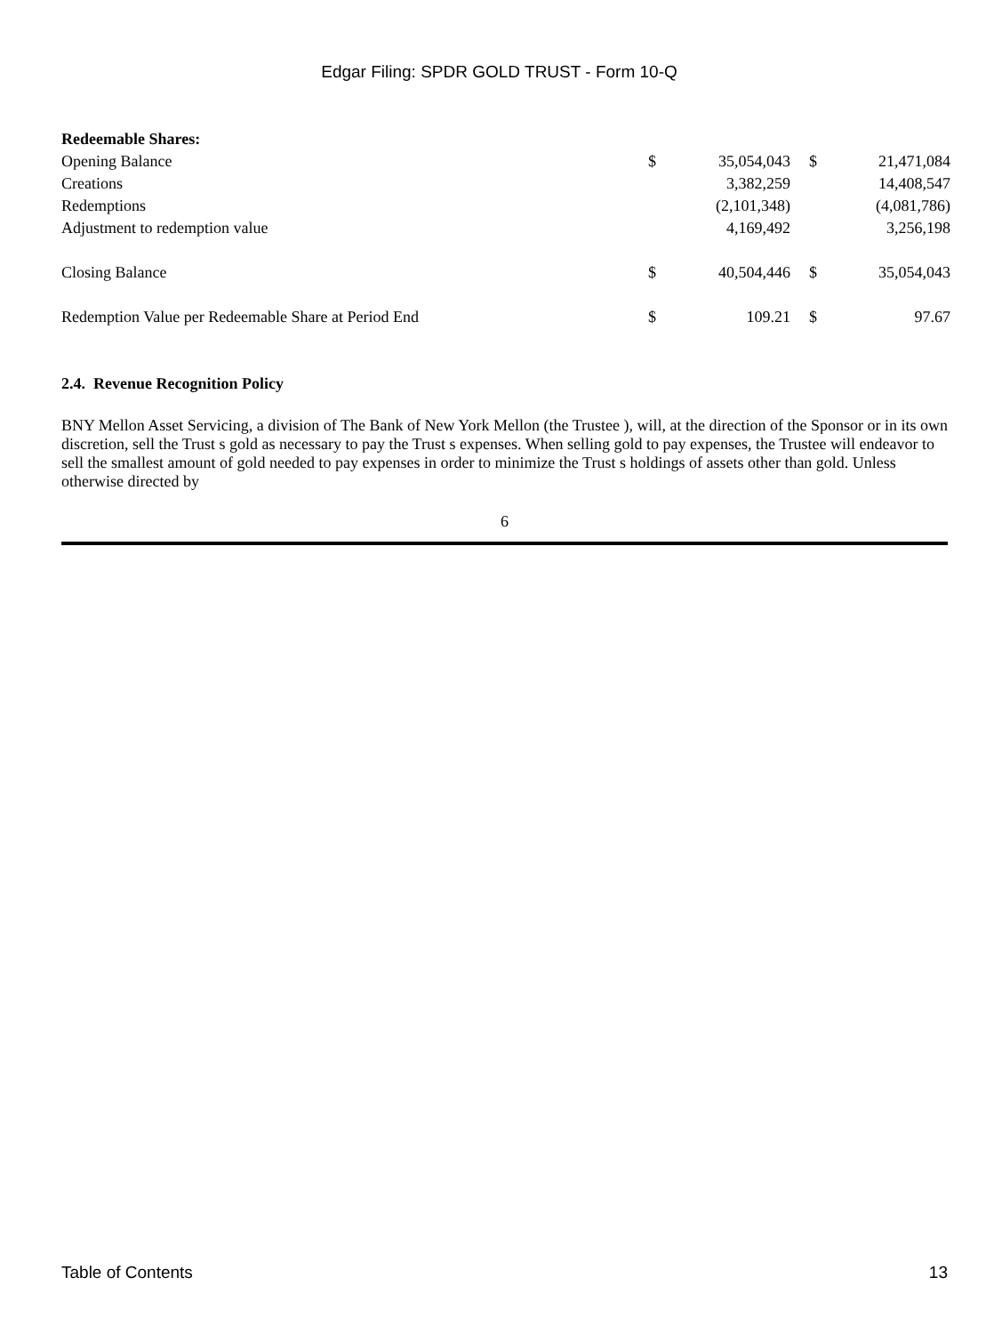Edgar Filing: SPDR GOLD TRUST - Form 10-Q
| Redeemable Shares: | | | | |
| Opening Balance | $ | 35,054,043 | $ | 21,471,084 |
| Creations | | 3,382,259 | | 14,408,547 |
| Redemptions | | (2,101,348) | | (4,081,786) |
| Adjustment to redemption value | | 4,169,492 | | 3,256,198 |
| Closing Balance | $ | 40,504,446 | $ | 35,054,043 |
| Redemption Value per Redeemable Share at Period End | $ | 109.21 | $ | 97.67 |
2.4. Revenue Recognition Policy
BNY Mellon Asset Servicing, a division of The Bank of New York Mellon (the Trustee ), will, at the direction of the Sponsor or in its own discretion, sell the Trust s gold as necessary to pay the Trust s expenses. When selling gold to pay expenses, the Trustee will endeavor to sell the smallest amount of gold needed to pay expenses in order to minimize the Trust s holdings of assets other than gold. Unless otherwise directed by
6
Table of Contents 13